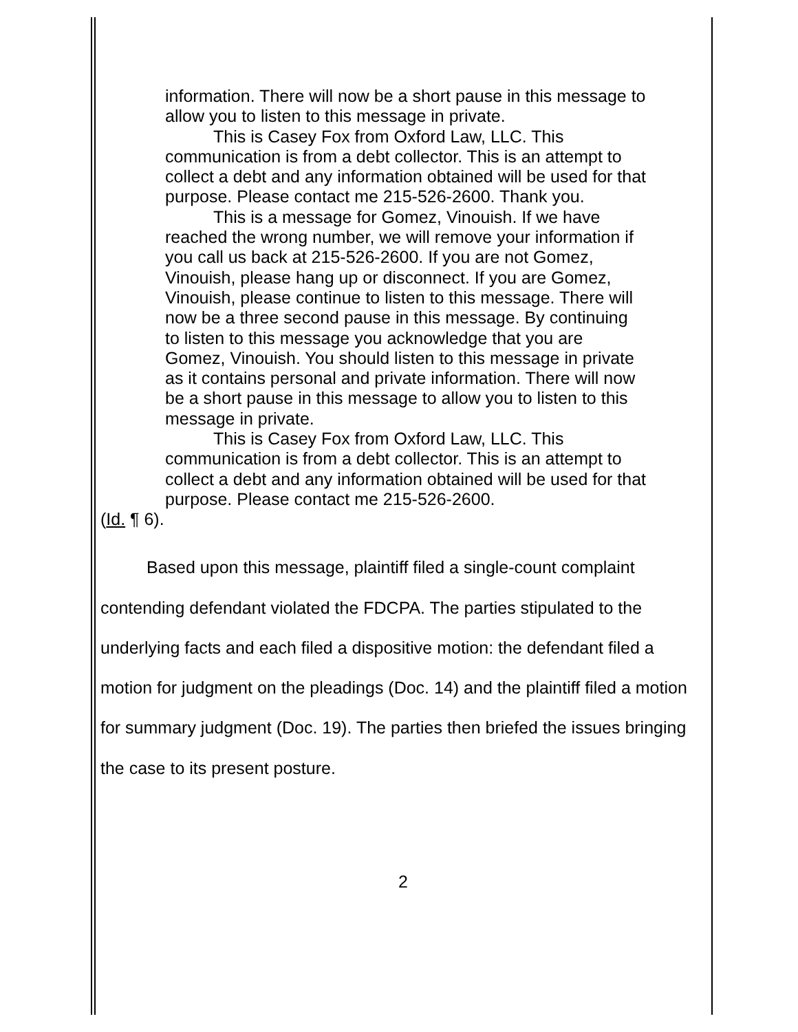information. There will now be a short pause in this message to allow you to listen to this message in private.
This is Casey Fox from Oxford Law, LLC. This communication is from a debt collector. This is an attempt to collect a debt and any information obtained will be used for that purpose. Please contact me 215-526-2600. Thank you.
This is a message for Gomez, Vinouish. If we have reached the wrong number, we will remove your information if you call us back at 215-526-2600. If you are not Gomez, Vinouish, please hang up or disconnect. If you are Gomez, Vinouish, please continue to listen to this message. There will now be a three second pause in this message. By continuing to listen to this message you acknowledge that you are Gomez, Vinouish. You should listen to this message in private as it contains personal and private information. There will now be a short pause in this message to allow you to listen to this message in private.
This is Casey Fox from Oxford Law, LLC. This communication is from a debt collector. This is an attempt to collect a debt and any information obtained will be used for that purpose. Please contact me 215-526-2600.
(Id. ¶ 6).
Based upon this message, plaintiff filed a single-count complaint contending defendant violated the FDCPA. The parties stipulated to the underlying facts and each filed a dispositive motion: the defendant filed a motion for judgment on the pleadings (Doc. 14) and the plaintiff filed a motion for summary judgment (Doc. 19). The parties then briefed the issues bringing the case to its present posture.
2